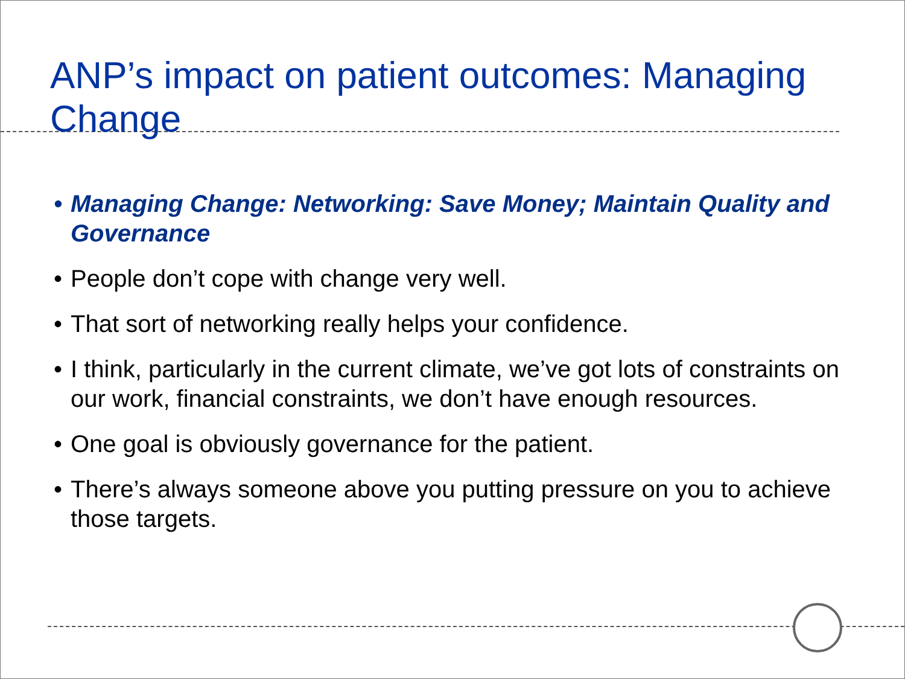ANP’s impact on patient outcomes: Managing Change
• Managing Change: Networking: Save Money; Maintain Quality and Governance
• People don’t cope with change very well.
• That sort of networking really helps your confidence.
• I think, particularly in the current climate, we’ve got lots of constraints on our work, financial constraints, we don’t have enough resources.
• One goal is obviously governance for the patient.
• There’s always someone above you putting pressure on you to achieve those targets.